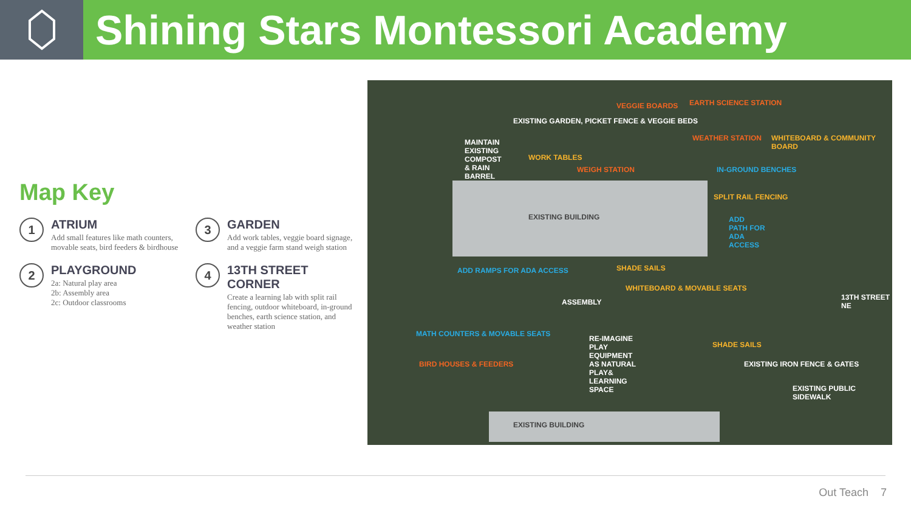Shining Stars Montessori Academy
Map Key
1
ATRIUM
Add small features like math counters, movable seats, bird feeders & birdhouse
3
GARDEN
Add work tables, veggie board signage, and a veggie farm stand weigh station
2
PLAYGROUND
2a: Natural play area
2b: Assembly area
2c: Outdoor classrooms
4
13TH STREET CORNER
Create a learning lab with split rail fencing, outdoor whiteboard, in-ground benches, earth science station, and weather station
EXISTING GARDEN, PICKET FENCE & VEGGIE BEDS
VEGGIE BOARDS EARTH SCIENCE STATION
MAINTAIN EXISTING COMPOST & RAIN BARREL
WORK TABLES
WEIGH STATION
WEATHER STATION WHITEBOARD & COMMUNITY BOARD
IN-GROUND BENCHES
SPLIT RAIL FENCING
ADD PATH FOR ADA ACCESS EXISTING BUILDING
ADD RAMPS FOR ADA ACCESS SHADE SAILS
ASSEMBLY
WHITEBOARD & MOVABLE SEATS
MATH COUNTERS & MOVABLE SEATS
BIRD HOUSES & FEEDERS
RE-IMAGINE PLAY EQUIPMENT AS NATURAL PLAY& LEARNING SPACE
SHADE SAILS
EXISTING BUILDING
EXISTING IRON FENCE & GATES
EXISTING PUBLIC SIDEWALK
13TH STREET NE
Out Teach 7